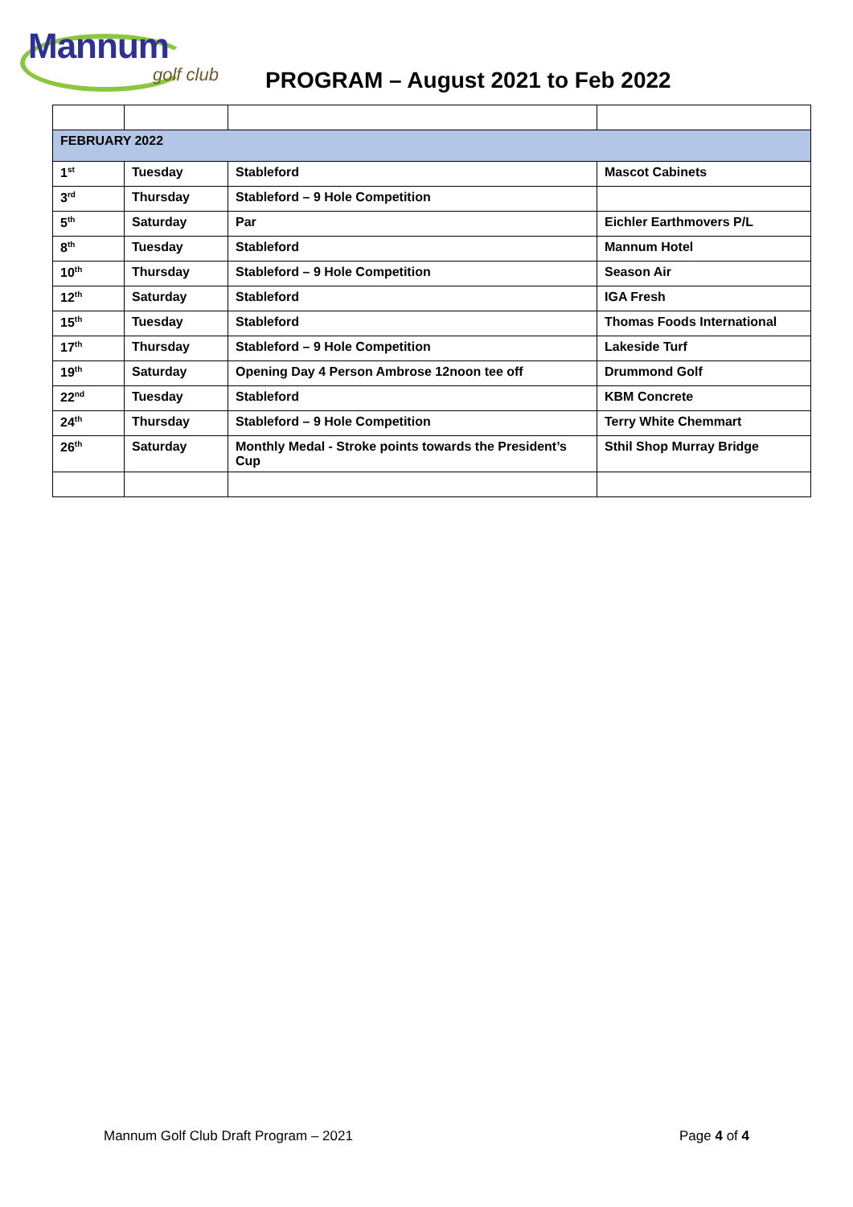Mannum
golf club
PROGRAM – August 2021 to Feb 2022
| FEBRUARY 2022 | | | |
| 1<sup>st</sup> | Tuesday | Stableford | Mascot Cabinets |
| 3<sup>rd</sup> | Thursday | Stableford – 9 Hole Competition | |
| 5<sup>th</sup> | Saturday | Par | Eichler Earthmovers P/L |
| 8<sup>th</sup> | Tuesday | Stableford | Mannum Hotel |
| 10<sup>th</sup> | Thursday | Stableford – 9 Hole Competition | Season Air |
| 12<sup>th</sup> | Saturday | Stableford | IGA Fresh |
| 15<sup>th</sup> | Tuesday | Stableford | Thomas Foods International |
| 17<sup>th</sup> | Thursday | Stableford – 9 Hole Competition | Lakeside Turf |
| 19<sup>th</sup> | Saturday | Opening Day 4 Person Ambrose 12noon tee off | Drummond Golf |
| 22<sup>nd</sup> | Tuesday | Stableford | KBM Concrete |
| 24<sup>th</sup> | Thursday | Stableford – 9 Hole Competition | Terry White Chemmart |
| 26<sup>th</sup> | Saturday | Monthly Medal - Stroke points towards the President’s Cup | Sthil Shop Murray Bridge |
Mannum Golf Club Draft Program – 2021 Page 4 of 4